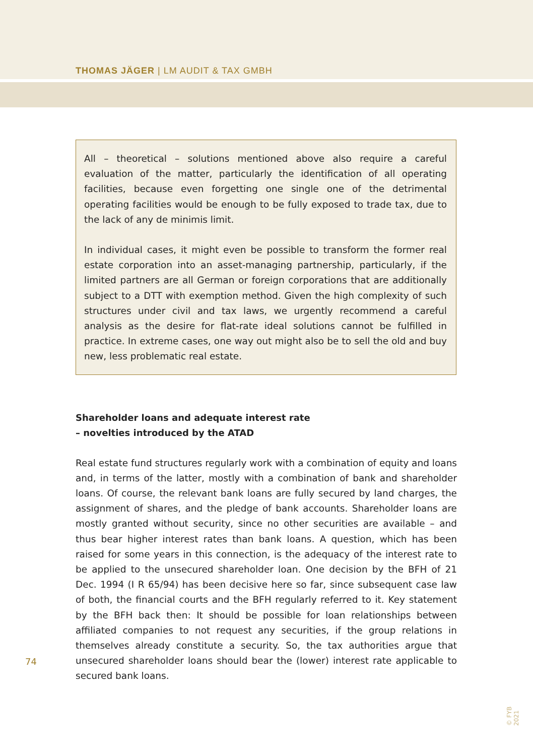THOMAS JÄGER | LM AUDIT & TAX GMBH
All – theoretical – solutions mentioned above also require a careful evaluation of the matter, particularly the identification of all operating facilities, because even forgetting one single one of the detrimental operating facilities would be enough to be fully exposed to trade tax, due to the lack of any de minimis limit.
In individual cases, it might even be possible to transform the former real estate corporation into an asset-managing partnership, particularly, if the limited partners are all German or foreign corporations that are additionally subject to a DTT with exemption method. Given the high complexity of such structures under civil and tax laws, we urgently recommend a careful analysis as the desire for flat-rate ideal solutions cannot be fulfilled in practice. In extreme cases, one way out might also be to sell the old and buy new, less problematic real estate.
Shareholder loans and adequate interest rate – novelties introduced by the ATAD
Real estate fund structures regularly work with a combination of equity and loans and, in terms of the latter, mostly with a combination of bank and shareholder loans. Of course, the relevant bank loans are fully secured by land charges, the assignment of shares, and the pledge of bank accounts. Shareholder loans are mostly granted without security, since no other securities are available – and thus bear higher interest rates than bank loans. A question, which has been raised for some years in this connection, is the adequacy of the interest rate to be applied to the unsecured shareholder loan. One decision by the BFH of 21 Dec. 1994 (I R 65/94) has been decisive here so far, since subsequent case law of both, the financial courts and the BFH regularly referred to it. Key statement by the BFH back then: It should be possible for loan relationships between affiliated companies to not request any securities, if the group relations in themselves already constitute a security. So, the tax authorities argue that unsecured shareholder loans should bear the (lower) interest rate applicable to secured bank loans.
74
© FYB 2021